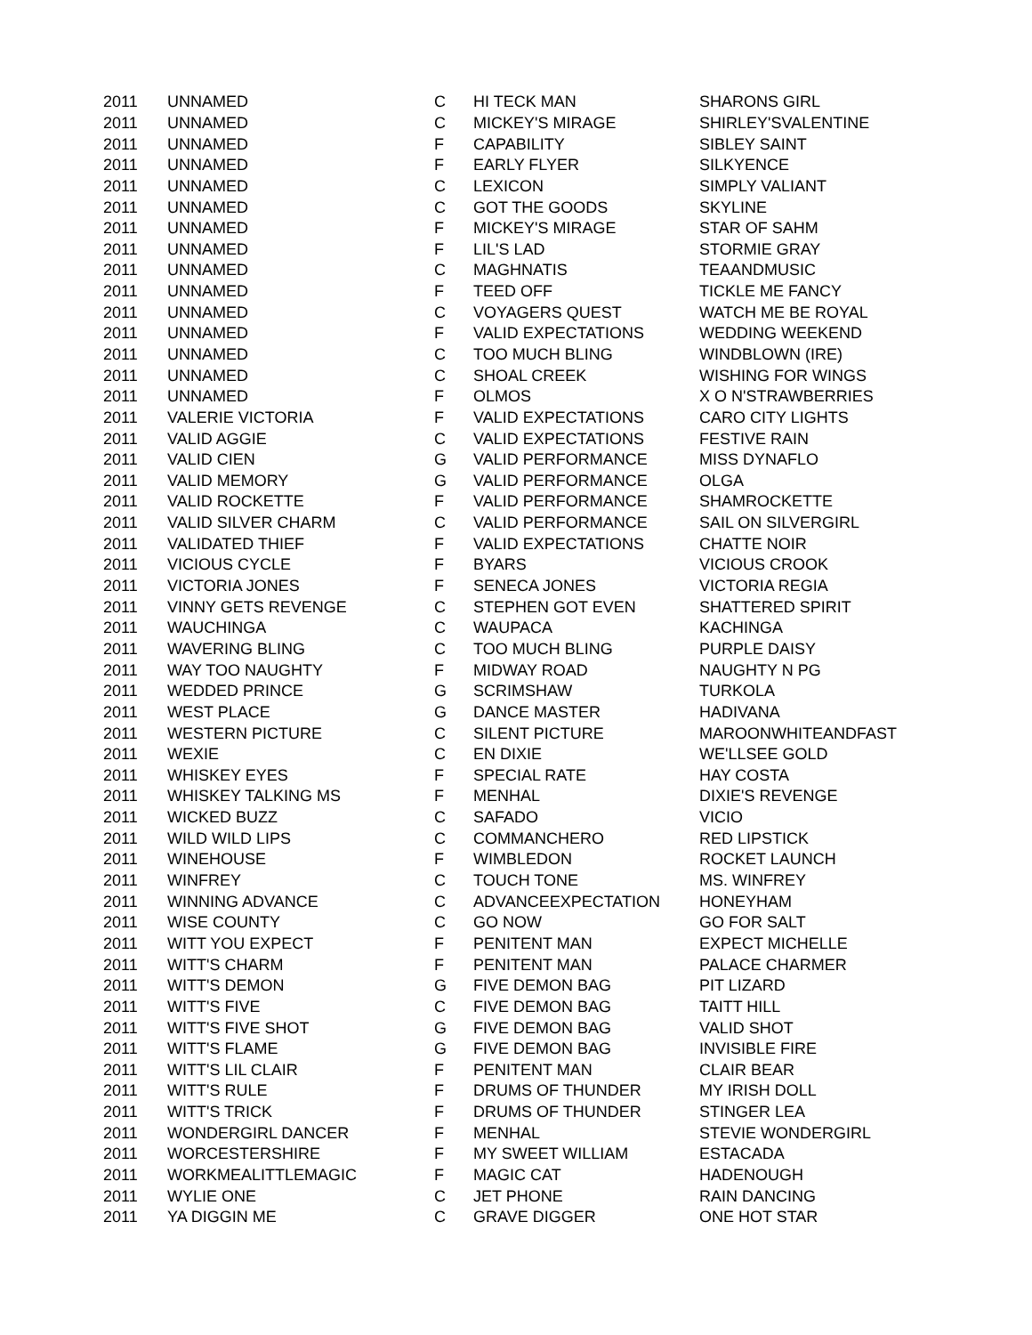| 2011 | UNNAMED | C | HI TECK MAN | SHARONS GIRL |
| 2011 | UNNAMED | C | MICKEY'S MIRAGE | SHIRLEY'SVALENTINE |
| 2011 | UNNAMED | F | CAPABILITY | SIBLEY SAINT |
| 2011 | UNNAMED | F | EARLY FLYER | SILKYENCE |
| 2011 | UNNAMED | C | LEXICON | SIMPLY VALIANT |
| 2011 | UNNAMED | C | GOT THE GOODS | SKYLINE |
| 2011 | UNNAMED | F | MICKEY'S MIRAGE | STAR OF SAHM |
| 2011 | UNNAMED | F | LIL'S LAD | STORMIE GRAY |
| 2011 | UNNAMED | C | MAGHNATIS | TEAANDMUSIC |
| 2011 | UNNAMED | F | TEED OFF | TICKLE ME FANCY |
| 2011 | UNNAMED | C | VOYAGERS QUEST | WATCH ME BE ROYAL |
| 2011 | UNNAMED | F | VALID EXPECTATIONS | WEDDING WEEKEND |
| 2011 | UNNAMED | C | TOO MUCH BLING | WINDBLOWN (IRE) |
| 2011 | UNNAMED | C | SHOAL CREEK | WISHING FOR WINGS |
| 2011 | UNNAMED | F | OLMOS | X O N'STRAWBERRIES |
| 2011 | VALERIE VICTORIA | F | VALID EXPECTATIONS | CARO CITY LIGHTS |
| 2011 | VALID AGGIE | C | VALID EXPECTATIONS | FESTIVE RAIN |
| 2011 | VALID CIEN | G | VALID PERFORMANCE | MISS DYNAFLO |
| 2011 | VALID MEMORY | G | VALID PERFORMANCE | OLGA |
| 2011 | VALID ROCKETTE | F | VALID PERFORMANCE | SHAMROCKETTE |
| 2011 | VALID SILVER CHARM | C | VALID PERFORMANCE | SAIL ON SILVERGIRL |
| 2011 | VALIDATED THIEF | F | VALID EXPECTATIONS | CHATTE NOIR |
| 2011 | VICIOUS CYCLE | F | BYARS | VICIOUS CROOK |
| 2011 | VICTORIA JONES | F | SENECA JONES | VICTORIA REGIA |
| 2011 | VINNY GETS REVENGE | C | STEPHEN GOT EVEN | SHATTERED SPIRIT |
| 2011 | WAUCHINGA | C | WAUPACA | KACHINGA |
| 2011 | WAVERING BLING | C | TOO MUCH BLING | PURPLE DAISY |
| 2011 | WAY TOO NAUGHTY | F | MIDWAY ROAD | NAUGHTY N PG |
| 2011 | WEDDED PRINCE | G | SCRIMSHAW | TURKOLA |
| 2011 | WEST PLACE | G | DANCE MASTER | HADIVANA |
| 2011 | WESTERN PICTURE | C | SILENT PICTURE | MAROONWHITEANDFAST |
| 2011 | WEXIE | C | EN DIXIE | WE'LLSEE GOLD |
| 2011 | WHISKEY EYES | F | SPECIAL RATE | HAY COSTA |
| 2011 | WHISKEY TALKING MS | F | MENHAL | DIXIE'S REVENGE |
| 2011 | WICKED BUZZ | C | SAFADO | VICIO |
| 2011 | WILD WILD LIPS | C | COMMANCHERO | RED LIPSTICK |
| 2011 | WINEHOUSE | F | WIMBLEDON | ROCKET LAUNCH |
| 2011 | WINFREY | C | TOUCH TONE | MS. WINFREY |
| 2011 | WINNING ADVANCE | C | ADVANCEEXPECTATION | HONEYHAM |
| 2011 | WISE COUNTY | C | GO NOW | GO FOR SALT |
| 2011 | WITT YOU EXPECT | F | PENITENT MAN | EXPECT MICHELLE |
| 2011 | WITT'S CHARM | F | PENITENT MAN | PALACE CHARMER |
| 2011 | WITT'S DEMON | G | FIVE DEMON BAG | PIT LIZARD |
| 2011 | WITT'S FIVE | C | FIVE DEMON BAG | TAITT HILL |
| 2011 | WITT'S FIVE SHOT | G | FIVE DEMON BAG | VALID SHOT |
| 2011 | WITT'S FLAME | G | FIVE DEMON BAG | INVISIBLE FIRE |
| 2011 | WITT'S LIL CLAIR | F | PENITENT MAN | CLAIR BEAR |
| 2011 | WITT'S RULE | F | DRUMS OF THUNDER | MY IRISH DOLL |
| 2011 | WITT'S TRICK | F | DRUMS OF THUNDER | STINGER LEA |
| 2011 | WONDERGIRL DANCER | F | MENHAL | STEVIE WONDERGIRL |
| 2011 | WORCESTERSHIRE | F | MY SWEET WILLIAM | ESTACADA |
| 2011 | WORKMEALITTLEMAGIC | F | MAGIC CAT | HADENOUGH |
| 2011 | WYLIE ONE | C | JET PHONE | RAIN DANCING |
| 2011 | YA DIGGIN ME | C | GRAVE DIGGER | ONE HOT STAR |